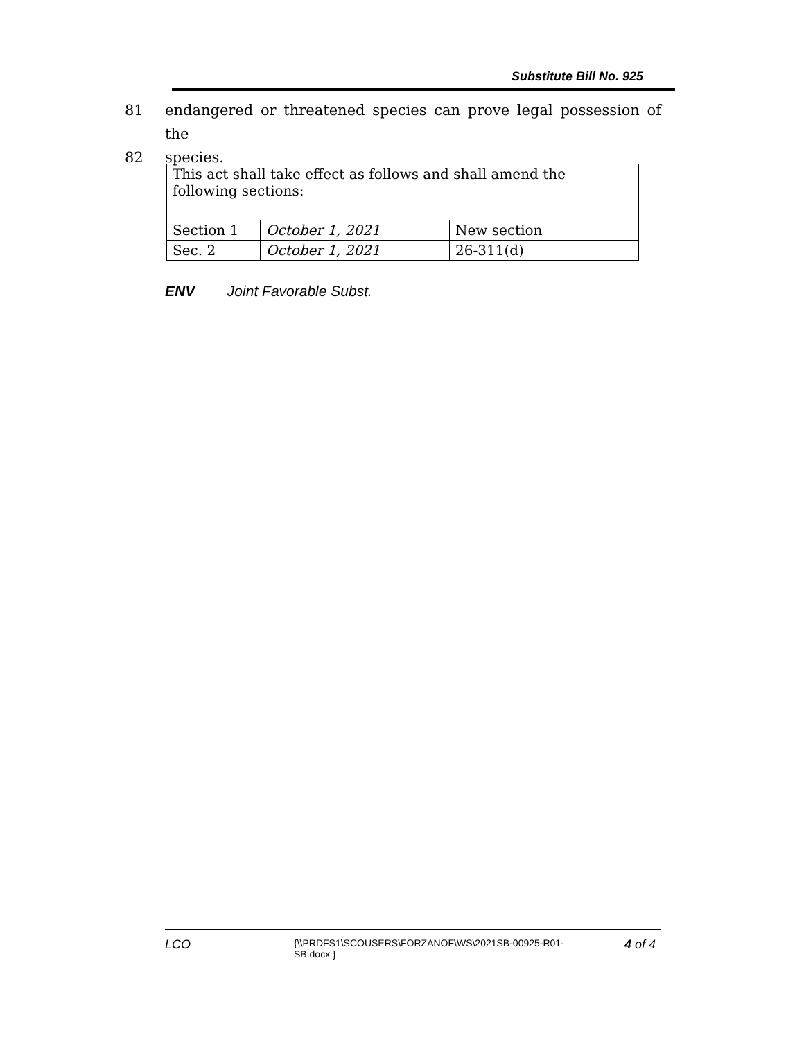Substitute Bill No. 925
81 endangered or threatened species can prove legal possession of the
82 species.
| This act shall take effect as follows and shall amend the following sections: | | |
| Section 1 | October 1, 2021 | New section |
| Sec. 2 | October 1, 2021 | 26-311(d) |
ENV Joint Favorable Subst.
LCO
{\\PRDFS1\SCOUSERS\FORZANOF\WS\2021SB-00925-R01-SB.docx }
4 of 4